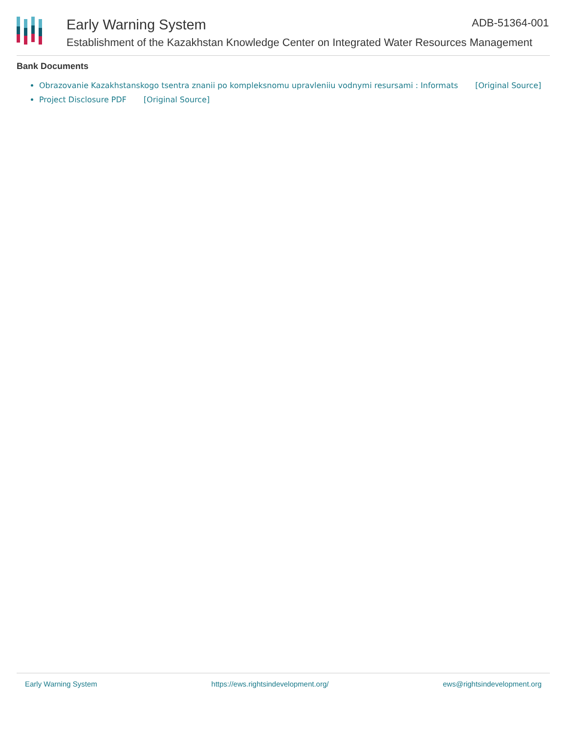Early Warning System ADB-51364-001
Establishment of the Kazakhstan Knowledge Center on Integrated Water Resources Management
Bank Documents
Obrazovanie Kazakhstanskogo tsentra znanii po kompleksnomu upravleniiu vodnymi resursami : Informats [Original Source]
Project Disclosure PDF [Original Source]
Early Warning System https://ews.rightsindevelopment.org/ ews@rightsindevelopment.org